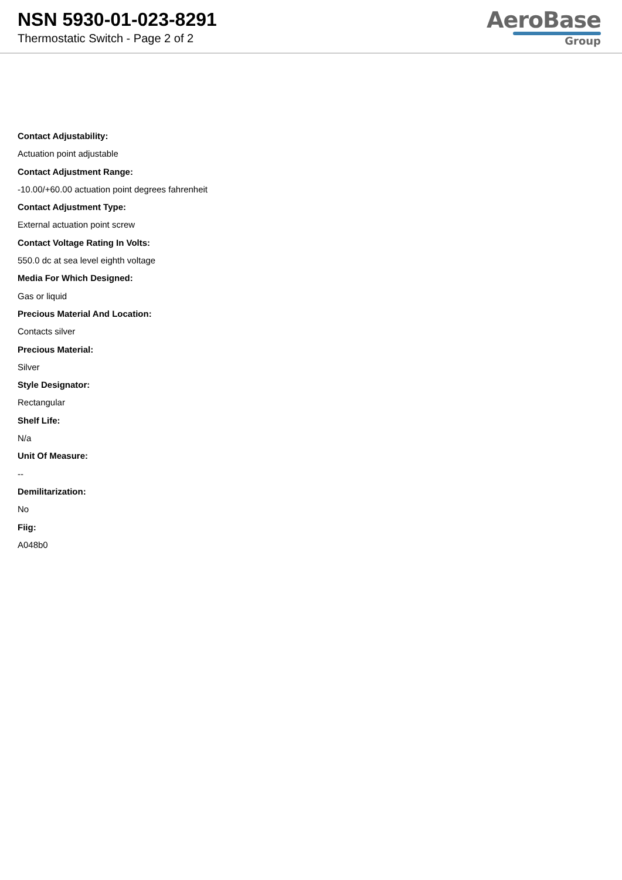NSN 5930-01-023-8291
Thermostatic Switch - Page 2 of 2
AeroBase
Group
Contact Adjustability:
Actuation point adjustable
Contact Adjustment Range:
-10.00/+60.00 actuation point degrees fahrenheit
Contact Adjustment Type:
External actuation point screw
Contact Voltage Rating In Volts:
550.0 dc at sea level eighth voltage
Media For Which Designed:
Gas or liquid
Precious Material And Location:
Contacts silver
Precious Material:
Silver
Style Designator:
Rectangular
Shelf Life:
N/a
Unit Of Measure:
--
Demilitarization:
No
Fiig:
A048b0